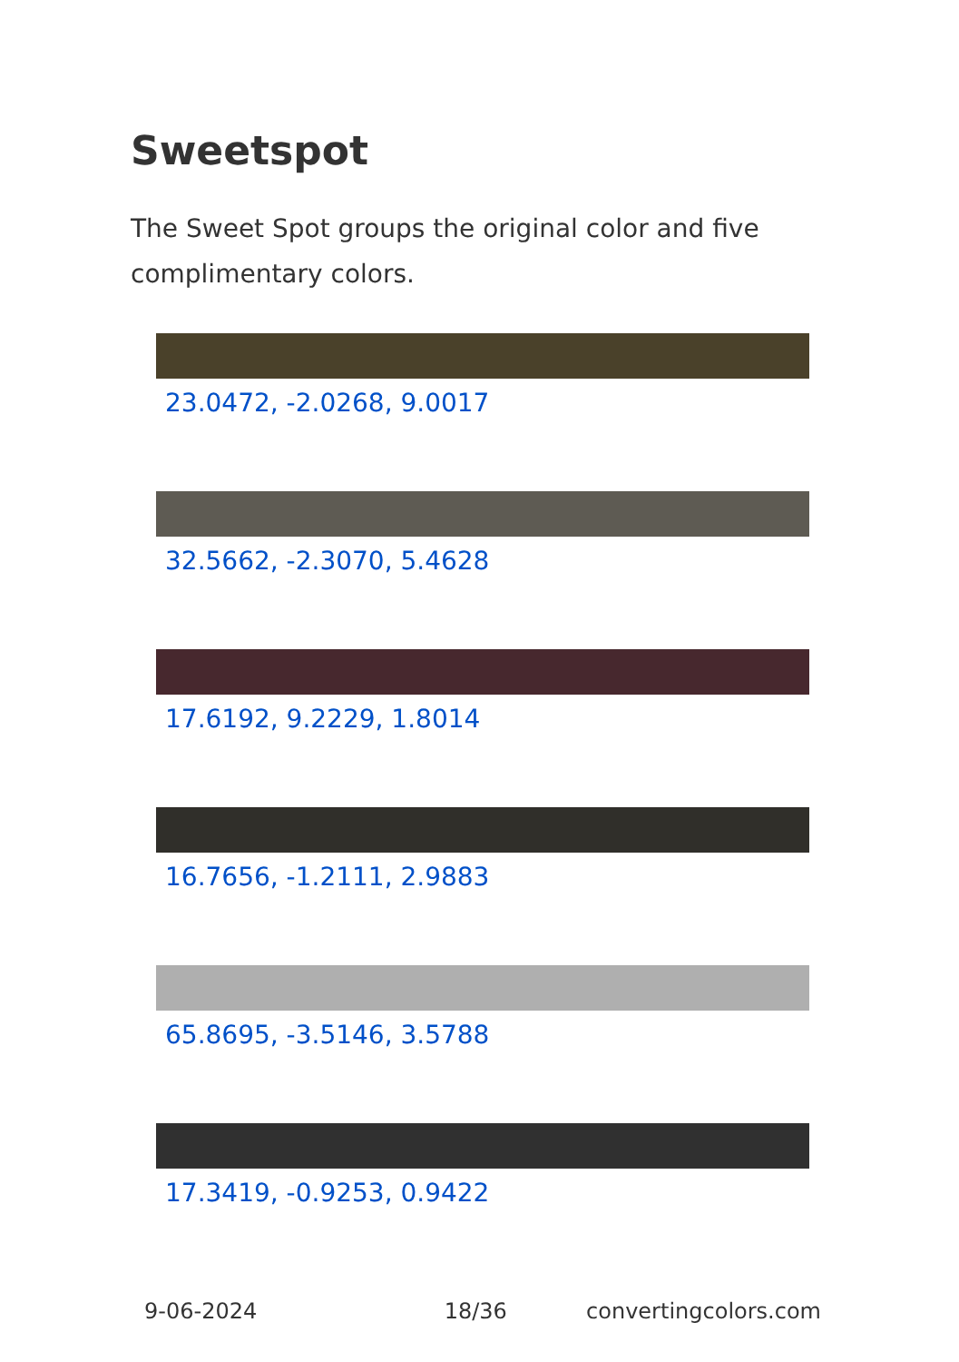Sweetspot
The Sweet Spot groups the original color and five complimentary colors.
23.0472, -2.0268, 9.0017
32.5662, -2.3070, 5.4628
17.6192, 9.2229, 1.8014
16.7656, -1.2111, 2.9883
65.8695, -3.5146, 3.5788
17.3419, -0.9253, 0.9422
9-06-2024 18/36 convertingcolors.com